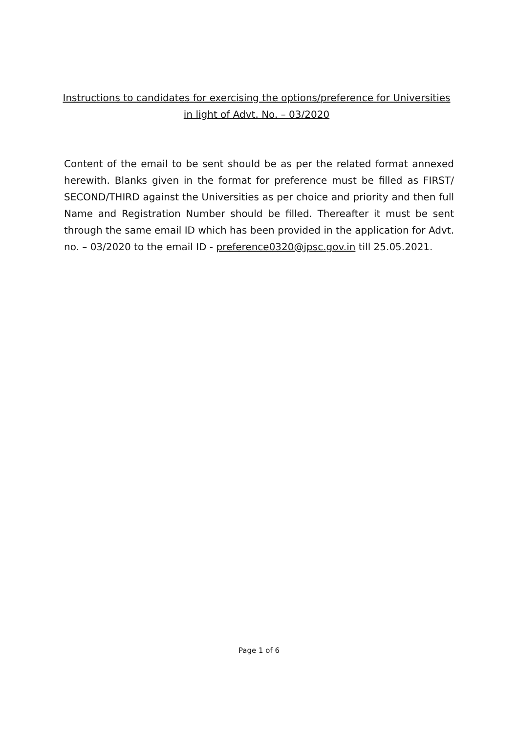Instructions to candidates for exercising the options/preference for Universities
in light of Advt. No. – 03/2020
Content of the email to be sent should be as per the related format annexed herewith. Blanks given in the format for preference must be filled as FIRST/ SECOND/THIRD against the Universities as per choice and priority and then full Name and Registration Number should be filled. Thereafter it must be sent through the same email ID which has been provided in the application for Advt. no. – 03/2020 to the email ID - preference0320@jpsc.gov.in till 25.05.2021.
Page 1 of 6